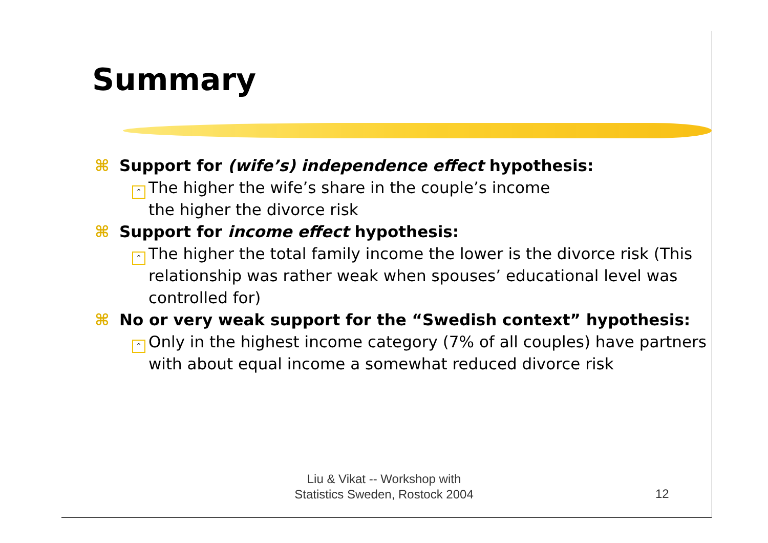Summary
⌘ Support for (wife’s) independence effect hypothesis:
⌃ The higher the wife’s share in the couple’s income
the higher the divorce risk
⌘ Support for income effect hypothesis:
⌃ The higher the total family income the lower is the divorce risk (This relationship was rather weak when spouses’ educational level was controlled for)
⌘ No or very weak support for the “Swedish context” hypothesis:
⌃ Only in the highest income category (7% of all couples) have partners with about equal income a somewhat reduced divorce risk
Liu & Vikat -- Workshop with
Statistics Sweden, Rostock 2004
12